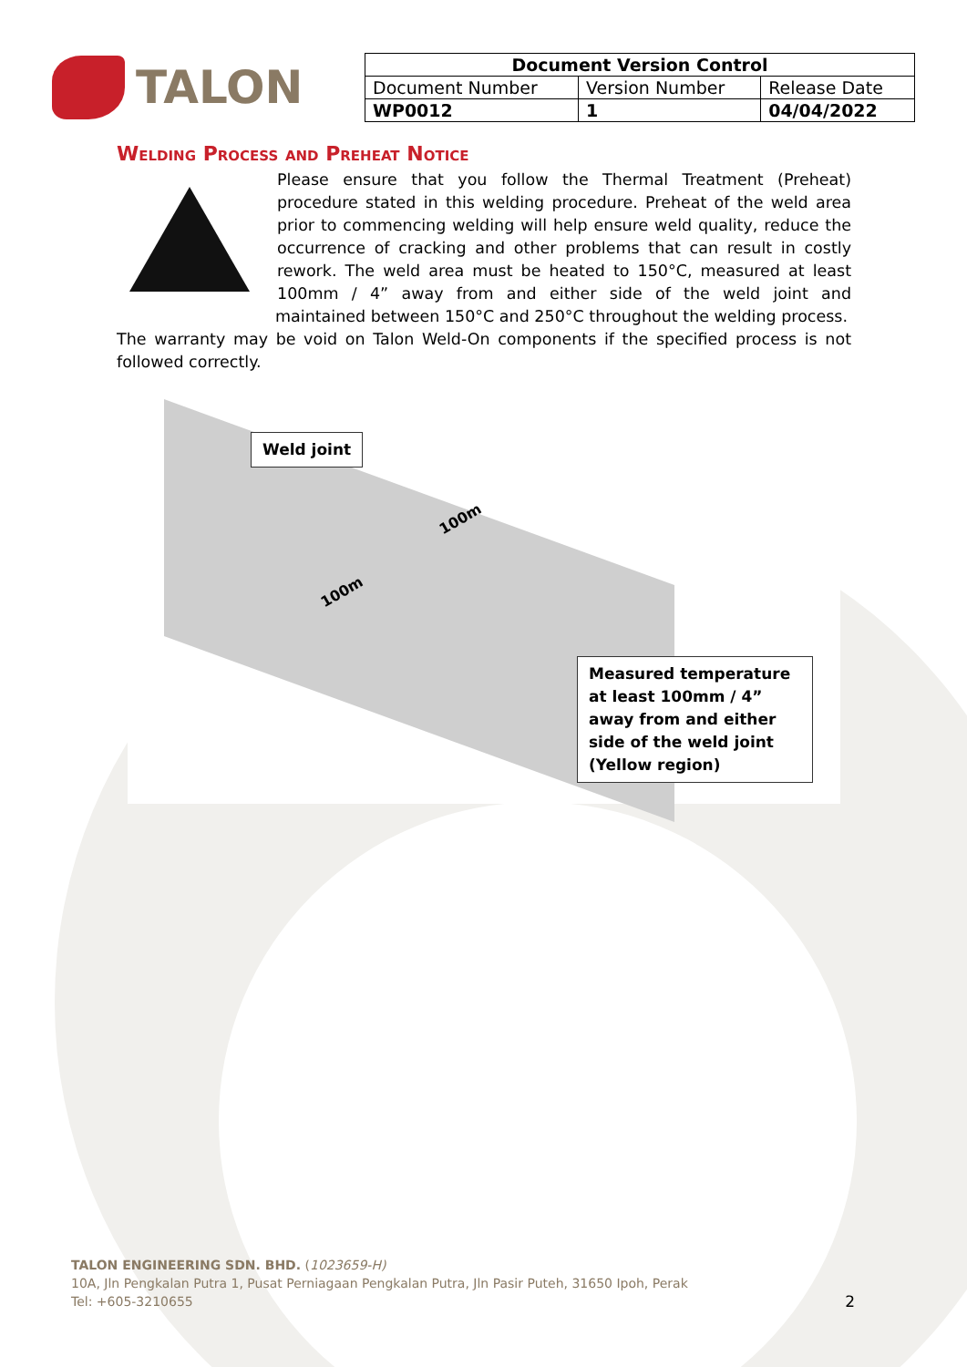TALON
| Document Version Control | | |
| --- | --- | --- |
| Document Number | Version Number | Release Date |
| WP0012 | 1 | 04/04/2022 |
Welding Process and Preheat Notice
Please ensure that you follow the Thermal Treatment (Preheat) procedure stated in this welding procedure. Preheat of the weld area prior to commencing welding will help ensure weld quality, reduce the occurrence of cracking and other problems that can result in costly rework. The weld area must be heated to 150°C, measured at least 100mm / 4” away from and either side of the weld joint and maintained between 150°C and 250°C throughout the welding process.
The warranty may be void on Talon Weld-On components if the specified process is not followed correctly.
Weld joint
100m
100m
Measured temperature at least 100mm / 4” away from and either side of the weld joint (Yellow region)
TALON ENGINEERING SDN. BHD. (1023659-H)
10A, Jln Pengkalan Putra 1, Pusat Perniagaan Pengkalan Putra, Jln Pasir Puteh, 31650 Ipoh, Perak
Tel: +605-3210655 2